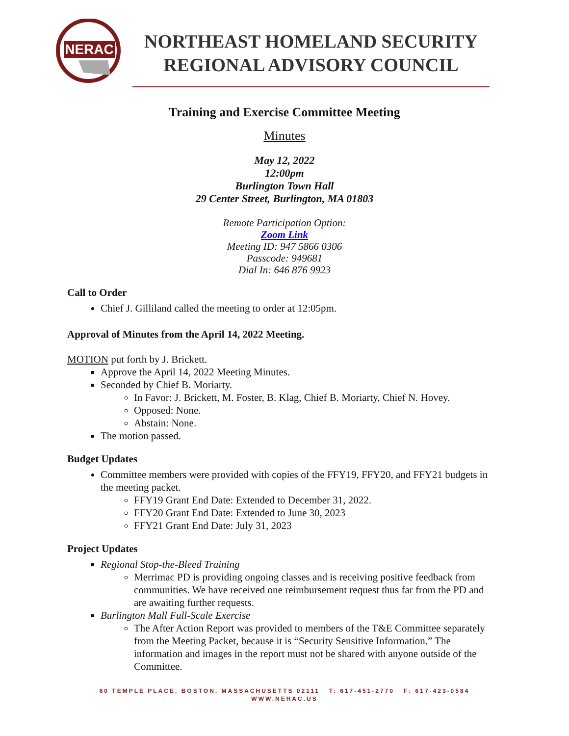NERAC
NORTHEAST HOMELAND SECURITY
REGIONAL ADVISORY COUNCIL
Training and Exercise Committee Meeting
Minutes
May 12, 2022
12:00pm
Burlington Town Hall
29 Center Street, Burlington, MA 01803
Remote Participation Option:
Zoom Link
Meeting ID: 947 5866 0306
Passcode: 949681
Dial In: 646 876 9923
Call to Order
Chief J. Gilliland called the meeting to order at 12:05pm.
Approval of Minutes from the April 14, 2022 Meeting.
MOTION put forth by J. Brickett.
Approve the April 14, 2022 Meeting Minutes.
Seconded by Chief B. Moriarty.
In Favor: J. Brickett, M. Foster, B. Klag, Chief B. Moriarty, Chief N. Hovey.
Opposed: None.
Abstain: None.
The motion passed.
Budget Updates
Committee members were provided with copies of the FFY19, FFY20, and FFY21 budgets in the meeting packet.
FFY19 Grant End Date: Extended to December 31, 2022.
FFY20 Grant End Date: Extended to June 30, 2023
FFY21 Grant End Date: July 31, 2023
Project Updates
Regional Stop-the-Bleed Training
Merrimac PD is providing ongoing classes and is receiving positive feedback from communities. We have received one reimbursement request thus far from the PD and are awaiting further requests.
Burlington Mall Full-Scale Exercise
The After Action Report was provided to members of the T&E Committee separately from the Meeting Packet, because it is “Security Sensitive Information.” The information and images in the report must not be shared with anyone outside of the Committee.
60 TEMPLE PLACE, BOSTON, MASSACHUSETTS 02111 T: 617-451-2770 F: 617-423-0584
WWW.NERAC.US